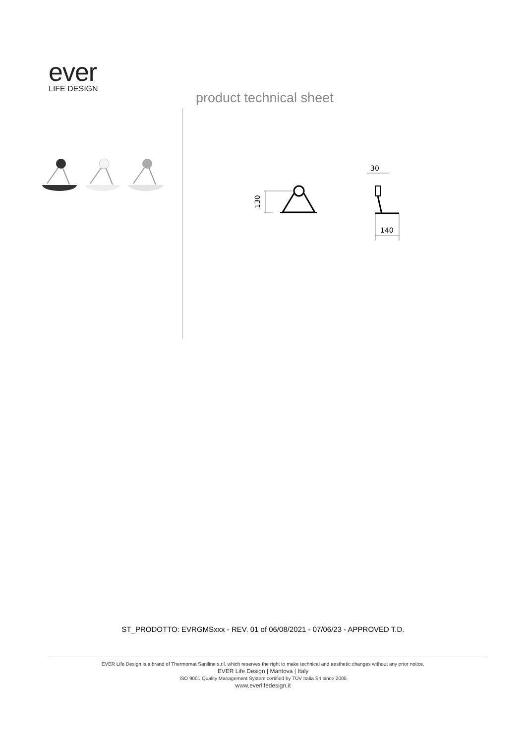ever
LIFE DESIGN
product technical sheet
130
30
140
ST_PRODOTTO: EVRGMSxxx - REV. 01 of 06/08/2021 - 07/06/23 - APPROVED T.D.
EVER Life Design is a brand of Thermomat Saniline s.r.l. which reserves the right to make technical and aesthetic changes without any prior notice.
EVER Life Design | Mantova | Italy
ISO 9001 Quality Management System certified by TÜV Italia Srl since 2005
www.everlifedesign.it